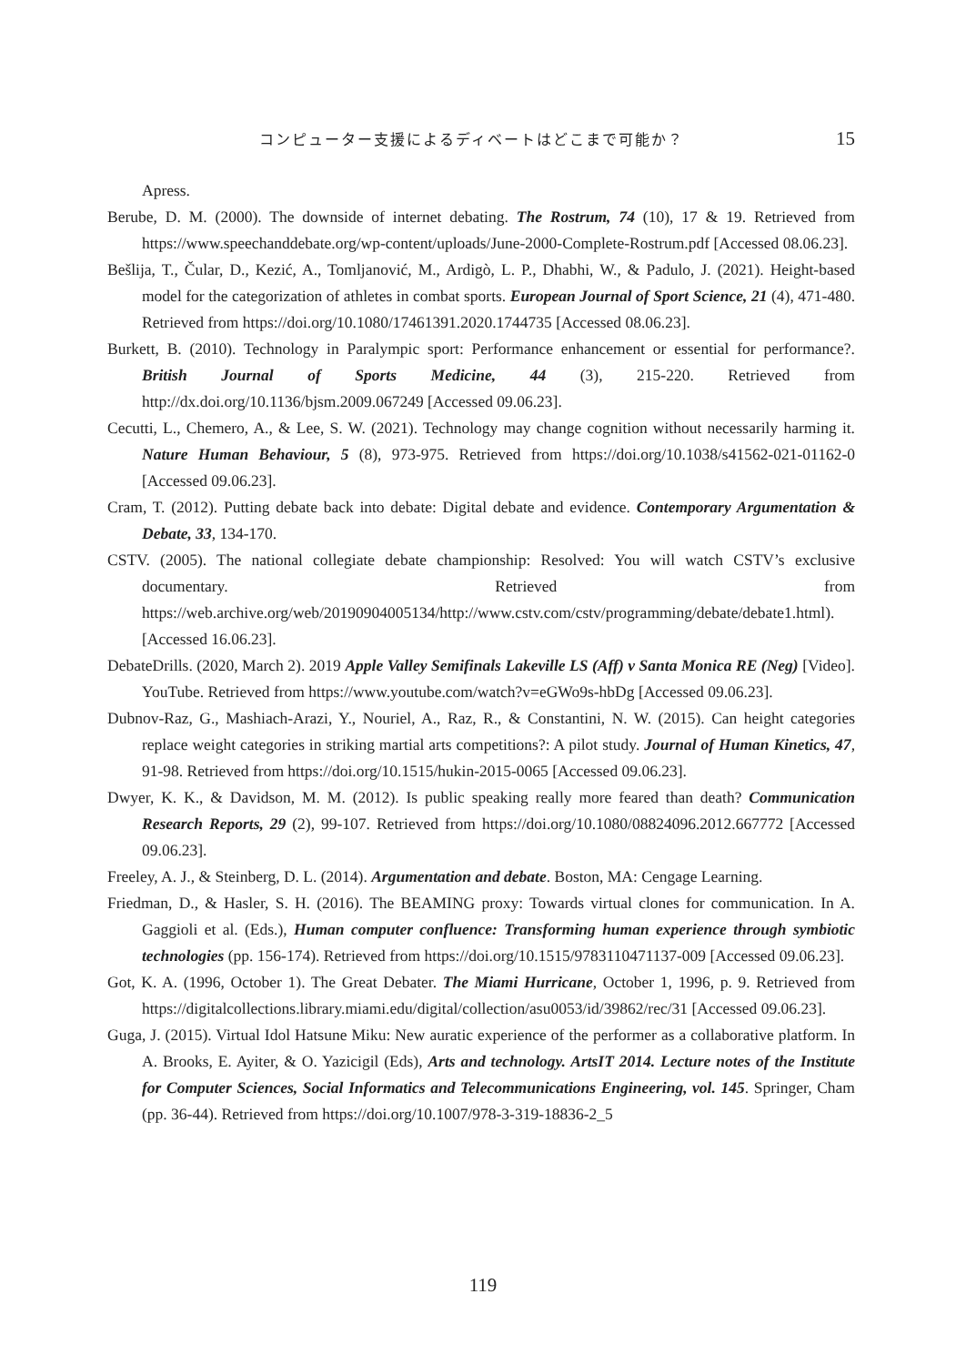コンピューター支援によるディベートはどこまで可能か？ 15
Apress.
Berube, D. M. (2000). The downside of internet debating. The Rostrum, 74 (10), 17 & 19. Retrieved from https://www.speechanddebate.org/wp-content/uploads/June-2000-Complete-Rostrum.pdf [Accessed 08.06.23].
Bešlija, T., Čular, D., Kezić, A., Tomljanović, M., Ardigò, L. P., Dhabhi, W., & Padulo, J. (2021). Height-based model for the categorization of athletes in combat sports. European Journal of Sport Science, 21 (4), 471-480. Retrieved from https://doi.org/10.1080/17461391.2020.1744735 [Accessed 08.06.23].
Burkett, B. (2010). Technology in Paralympic sport: Performance enhancement or essential for performance?. British Journal of Sports Medicine, 44 (3), 215-220. Retrieved from http://dx.doi.org/10.1136/bjsm.2009.067249 [Accessed 09.06.23].
Cecutti, L., Chemero, A., & Lee, S. W. (2021). Technology may change cognition without necessarily harming it. Nature Human Behaviour, 5 (8), 973-975. Retrieved from https://doi.org/10.1038/s41562-021-01162-0 [Accessed 09.06.23].
Cram, T. (2012). Putting debate back into debate: Digital debate and evidence. Contemporary Argumentation & Debate, 33, 134-170.
CSTV. (2005). The national collegiate debate championship: Resolved: You will watch CSTV’s exclusive documentary. Retrieved from https://web.archive.org/web/20190904005134/http://www.cstv.com/cstv/programming/debate/debate1.html). [Accessed 16.06.23].
DebateDrills. (2020, March 2). 2019 Apple Valley Semifinals Lakeville LS (Aff) v Santa Monica RE (Neg) [Video]. YouTube. Retrieved from https://www.youtube.com/watch?v=eGWo9s-hbDg [Accessed 09.06.23].
Dubnov-Raz, G., Mashiach-Arazi, Y., Nouriel, A., Raz, R., & Constantini, N. W. (2015). Can height categories replace weight categories in striking martial arts competitions?: A pilot study. Journal of Human Kinetics, 47, 91-98. Retrieved from https://doi.org/10.1515/hukin-2015-0065 [Accessed 09.06.23].
Dwyer, K. K., & Davidson, M. M. (2012). Is public speaking really more feared than death? Communication Research Reports, 29 (2), 99-107. Retrieved from https://doi.org/10.1080/08824096.2012.667772 [Accessed 09.06.23].
Freeley, A. J., & Steinberg, D. L. (2014). Argumentation and debate. Boston, MA: Cengage Learning.
Friedman, D., & Hasler, S. H. (2016). The BEAMING proxy: Towards virtual clones for communication. In A. Gaggioli et al. (Eds.), Human computer confluence: Transforming human experience through symbiotic technologies (pp. 156-174). Retrieved from https://doi.org/10.1515/9783110471137-009 [Accessed 09.06.23].
Got, K. A. (1996, October 1). The Great Debater. The Miami Hurricane, October 1, 1996, p. 9. Retrieved from https://digitalcollections.library.miami.edu/digital/collection/asu0053/id/39862/rec/31 [Accessed 09.06.23].
Guga, J. (2015). Virtual Idol Hatsune Miku: New auratic experience of the performer as a collaborative platform. In A. Brooks, E. Ayiter, & O. Yazicigil (Eds), Arts and technology. ArtsIT 2014. Lecture notes of the Institute for Computer Sciences, Social Informatics and Telecommunications Engineering, vol. 145. Springer, Cham (pp. 36-44). Retrieved from https://doi.org/10.1007/978-3-319-18836-2_5
119